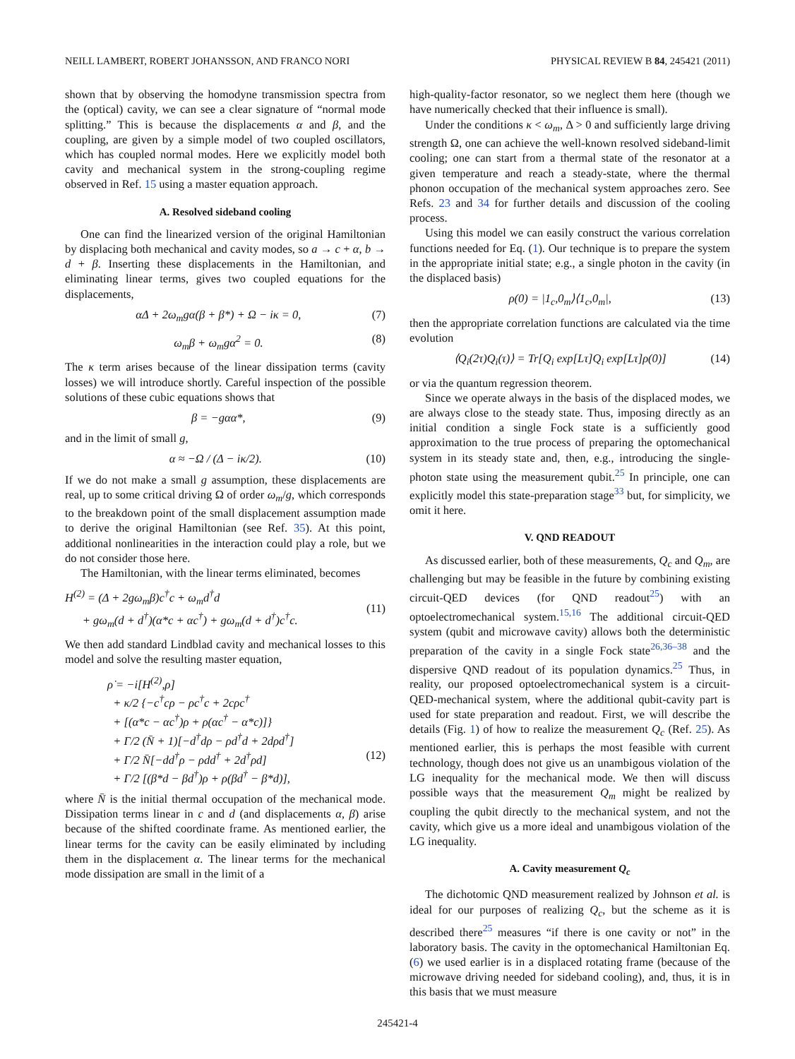NEILL LAMBERT, ROBERT JOHANSSON, AND FRANCO NORI PHYSICAL REVIEW B 84, 245421 (2011)
shown that by observing the homodyne transmission spectra from the (optical) cavity, we can see a clear signature of “normal mode splitting.” This is because the displacements α and β, and the coupling, are given by a simple model of two coupled oscillators, which has coupled normal modes. Here we explicitly model both cavity and mechanical system in the strong-coupling regime observed in Ref. 15 using a master equation approach.
A. Resolved sideband cooling
One can find the linearized version of the original Hamiltonian by displacing both mechanical and cavity modes, so a → c + α, b → d + β. Inserting these displacements in the Hamiltonian, and eliminating linear terms, gives two coupled equations for the displacements,
αΔ + 2ω<sub>m</sub>gα(β + β*) + Ω − iκ = 0, (7)
ω<sub>m</sub>β + ω<sub>m</sub>gα<sup>2</sup> = 0. (8)
The κ term arises because of the linear dissipation terms (cavity losses) we will introduce shortly. Careful inspection of the possible solutions of these cubic equations shows that
β = −gαα*, (9)
and in the limit of small g,
α ≈ −Ω / (Δ − iκ/2). (10)
If we do not make a small g assumption, these displacements are real, up to some critical driving Ω of order ω<sub>m</sub>/g, which corresponds to the breakdown point of the small displacement assumption made to derive the original Hamiltonian (see Ref. 35). At this point, additional nonlinearities in the interaction could play a role, but we do not consider those here.
The Hamiltonian, with the linear terms eliminated, becomes
H<sup>(2)</sup> = (Δ + 2gω<sub>m</sub>β)c<sup>†</sup>c + ω<sub>m</sub>d<sup>†</sup>d
+ gω<sub>m</sub>(d + d<sup>†</sup>)(α*c + αc<sup>†</sup>) + gω<sub>m</sub>(d + d<sup>†</sup>)c<sup>†</sup>c.
(11)
We then add standard Lindblad cavity and mechanical losses to this model and solve the resulting master equation,
ρ̇ = −i[H<sup>(2)</sup>,ρ]
+ κ/2 {−c<sup>†</sup>cρ − ρc<sup>†</sup>c + 2cρc<sup>†</sup>
+ [(α*c − αc<sup>†</sup>)ρ + ρ(αc<sup>†</sup> − α*c)]}
+ Γ/2 (N̄ + 1)[−d<sup>†</sup>dρ − ρd<sup>†</sup>d + 2dρd<sup>†</sup>]
+ Γ/2 N̄[−dd<sup>†</sup>ρ − ρdd<sup>†</sup> + 2d<sup>†</sup>ρd]
+ Γ/2 [(β*d − βd<sup>†</sup>)ρ + ρ(βd<sup>†</sup> − β*d)],
(12)
where N̄ is the initial thermal occupation of the mechanical mode. Dissipation terms linear in c and d (and displacements α, β) arise because of the shifted coordinate frame. As mentioned earlier, the linear terms for the cavity can be easily eliminated by including them in the displacement α. The linear terms for the mechanical mode dissipation are small in the limit of a
high-quality-factor resonator, so we neglect them here (though we have numerically checked that their influence is small).
Under the conditions κ < ω<sub>m</sub>, Δ > 0 and sufficiently large driving strength Ω, one can achieve the well-known resolved sideband-limit cooling; one can start from a thermal state of the resonator at a given temperature and reach a steady-state, where the thermal phonon occupation of the mechanical system approaches zero. See Refs. 23 and 34 for further details and discussion of the cooling process.
Using this model we can easily construct the various correlation functions needed for Eq. (1). Our technique is to prepare the system in the appropriate initial state; e.g., a single photon in the cavity (in the displaced basis)
ρ(0) = |1<sub>c</sub>,0<sub>m</sub>⟩⟨1<sub>c</sub>,0<sub>m</sub>|, (13)
then the appropriate correlation functions are calculated via the time evolution
⟨Q<sub>i</sub>(2τ)Q<sub>i</sub>(τ)⟩ = Tr[Q<sub>i</sub> exp[Lτ]Q<sub>i</sub> exp[Lτ]ρ(0)] (14)
or via the quantum regression theorem.
Since we operate always in the basis of the displaced modes, we are always close to the steady state. Thus, imposing directly as an initial condition a single Fock state is a sufficiently good approximation to the true process of preparing the optomechanical system in its steady state and, then, e.g., introducing the single-photon state using the measurement qubit.<sup>25</sup> In principle, one can explicitly model this state-preparation stage<sup>33</sup> but, for simplicity, we omit it here.
V. QND READOUT
As discussed earlier, both of these measurements, Q<sub>c</sub> and Q<sub>m</sub>, are challenging but may be feasible in the future by combining existing circuit-QED devices (for QND readout<sup>25</sup>) with an optoelectromechanical system.<sup>15,16</sup> The additional circuit-QED system (qubit and microwave cavity) allows both the deterministic preparation of the cavity in a single Fock state<sup>26,36–38</sup> and the dispersive QND readout of its population dynamics.<sup>25</sup> Thus, in reality, our proposed optoelectromechanical system is a circuit-QED-mechanical system, where the additional qubit-cavity part is used for state preparation and readout. First, we will describe the details (Fig. 1) of how to realize the measurement Q<sub>c</sub> (Ref. 25). As mentioned earlier, this is perhaps the most feasible with current technology, though does not give us an unambigous violation of the LG inequality for the mechanical mode. We then will discuss possible ways that the measurement Q<sub>m</sub> might be realized by coupling the qubit directly to the mechanical system, and not the cavity, which give us a more ideal and unambigous violation of the LG inequality.
A. Cavity measurement Q<sub>c</sub>
The dichotomic QND measurement realized by Johnson et al. is ideal for our purposes of realizing Q<sub>c</sub>, but the scheme as it is described there<sup>25</sup> measures “if there is one cavity or not” in the laboratory basis. The cavity in the optomechanical Hamiltonian Eq. (6) we used earlier is in a displaced rotating frame (because of the microwave driving needed for sideband cooling), and, thus, it is in this basis that we must measure
245421-4